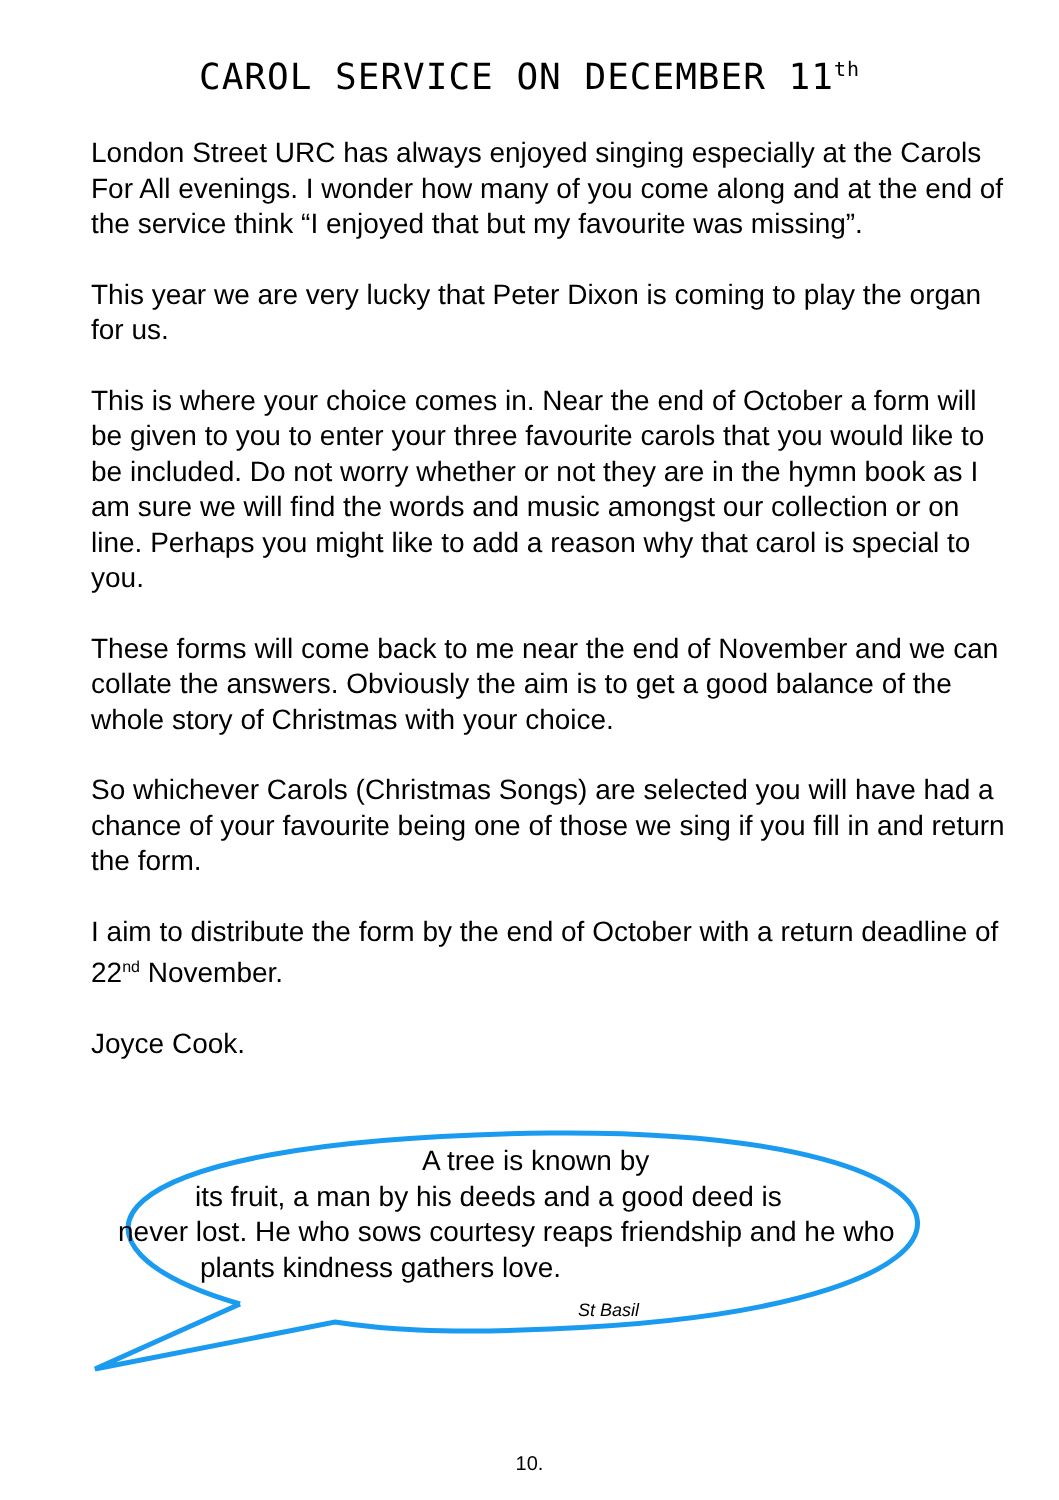CAROL SERVICE ON DECEMBER 11<sup>th</sup>
London Street URC has always enjoyed singing especially at the Carols For All evenings. I wonder how many of you come along and at the end of the service think “I enjoyed that but my favourite was missing”.
This year we are very lucky that Peter Dixon is coming to play the organ for us.
This is where your choice comes in. Near the end of October a form will be given to you to enter your three favourite carols that you would like to be included. Do not worry whether or not they are in the hymn book as I am sure we will find the words and music amongst our collection or on line. Perhaps you might like to add a reason why that carol is special to you.
These forms will come back to me near the end of November and we can collate the answers. Obviously the aim is to get a good balance of the whole story of Christmas with your choice.
So whichever Carols (Christmas Songs) are selected you will have had a chance of your favourite being one of those we sing if you fill in and return the form.
I aim to distribute the form by the end of October with a return deadline of 22<sup>nd</sup> November.
Joyce Cook.
A tree is known by
its fruit, a man by his deeds and a good deed is
never lost. He who sows courtesy reaps friendship and he who
plants kindness gathers love.
St Basil
10.